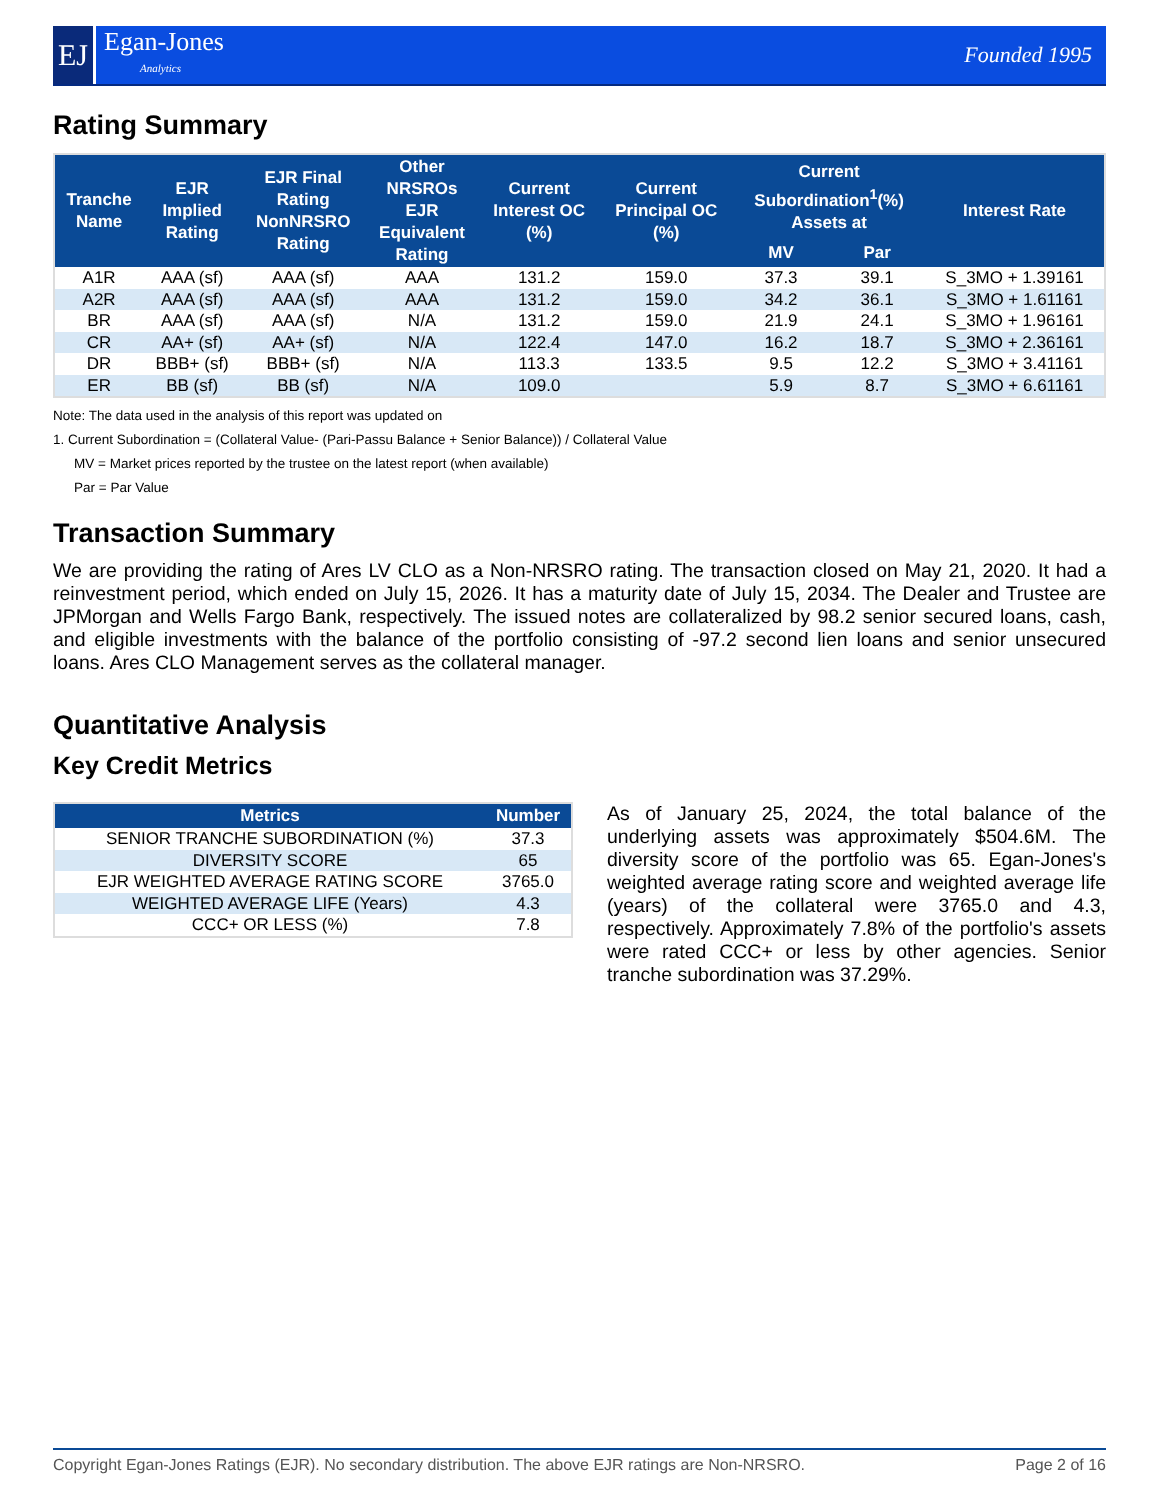EJ
Egan-Jones
Analytics
Founded 1995
Rating Summary
| Tranche Name | EJR Implied Rating | EJR Final Rating NonNRSRO Rating | Other NRSROs EJR Equivalent Rating | Current Interest OC (%) | Current Principal OC (%) | Current Subordination<sup>1</sup>(%) Assets at | | Interest Rate |
| --- | --- | --- | --- | --- | --- | --- | --- | --- |
| | | | | | | MV | Par | |
| A1R | AAA (sf) | AAA (sf) | AAA | 131.2 | 159.0 | 37.3 | 39.1 | S_3MO + 1.39161 |
| A2R | AAA (sf) | AAA (sf) | AAA | 131.2 | 159.0 | 34.2 | 36.1 | S_3MO + 1.61161 |
| BR | AAA (sf) | AAA (sf) | N/A | 131.2 | 159.0 | 21.9 | 24.1 | S_3MO + 1.96161 |
| CR | AA+ (sf) | AA+ (sf) | N/A | 122.4 | 147.0 | 16.2 | 18.7 | S_3MO + 2.36161 |
| DR | BBB+ (sf) | BBB+ (sf) | N/A | 113.3 | 133.5 | 9.5 | 12.2 | S_3MO + 3.41161 |
| ER | BB (sf) | BB (sf) | N/A | 109.0 | | 5.9 | 8.7 | S_3MO + 6.61161 |
Note: The data used in the analysis of this report was updated on
1. Current Subordination = (Collateral Value- (Pari-Passu Balance + Senior Balance)) / Collateral Value
MV = Market prices reported by the trustee on the latest report (when available)
Par = Par Value
Transaction Summary
We are providing the rating of Ares LV CLO as a Non-NRSRO rating. The transaction closed on May 21, 2020. It had a reinvestment period, which ended on July 15, 2026. It has a maturity date of July 15, 2034. The Dealer and Trustee are JPMorgan and Wells Fargo Bank, respectively. The issued notes are collateralized by 98.2 senior secured loans, cash, and eligible investments with the balance of the portfolio consisting of -97.2 second lien loans and senior unsecured loans. Ares CLO Management serves as the collateral manager.
Quantitative Analysis
Key Credit Metrics
| Metrics | Number |
| --- | --- |
| SENIOR TRANCHE SUBORDINATION (%) | 37.3 |
| DIVERSITY SCORE | 65 |
| EJR WEIGHTED AVERAGE RATING SCORE | 3765.0 |
| WEIGHTED AVERAGE LIFE (Years) | 4.3 |
| CCC+ OR LESS (%) | 7.8 |
As of January 25, 2024, the total balance of the underlying assets was approximately $504.6M. The diversity score of the portfolio was 65. Egan-Jones's weighted average rating score and weighted average life (years) of the collateral were 3765.0 and 4.3, respectively. Approximately 7.8% of the portfolio's assets were rated CCC+ or less by other agencies. Senior tranche subordination was 37.29%.
Copyright Egan-Jones Ratings (EJR). No secondary distribution. The above EJR ratings are Non-NRSRO. Page 2 of 16